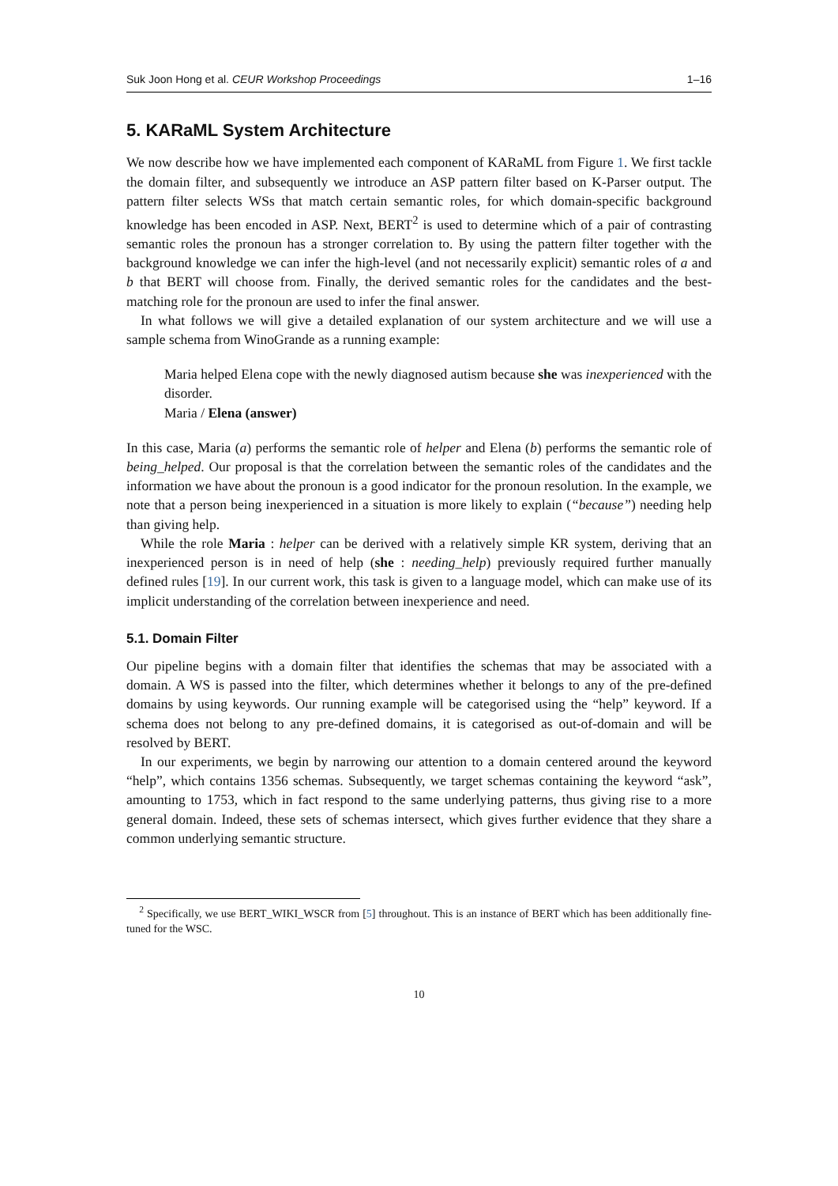Suk Joon Hong et al. CEUR Workshop Proceedings 1–16
5. KARaML System Architecture
We now describe how we have implemented each component of KARaML from Figure 1. We first tackle the domain filter, and subsequently we introduce an ASP pattern filter based on K-Parser output. The pattern filter selects WSs that match certain semantic roles, for which domain-specific background knowledge has been encoded in ASP. Next, BERT<sup>2</sup> is used to determine which of a pair of contrasting semantic roles the pronoun has a stronger correlation to. By using the pattern filter together with the background knowledge we can infer the high-level (and not necessarily explicit) semantic roles of a and b that BERT will choose from. Finally, the derived semantic roles for the candidates and the best-matching role for the pronoun are used to infer the final answer.
In what follows we will give a detailed explanation of our system architecture and we will use a sample schema from WinoGrande as a running example:
Maria helped Elena cope with the newly diagnosed autism because she was inexperienced with the disorder.
Maria / Elena (answer)
In this case, Maria (a) performs the semantic role of helper and Elena (b) performs the semantic role of being_helped. Our proposal is that the correlation between the semantic roles of the candidates and the information we have about the pronoun is a good indicator for the pronoun resolution. In the example, we note that a person being inexperienced in a situation is more likely to explain (“because”) needing help than giving help.
While the role Maria : helper can be derived with a relatively simple KR system, deriving that an inexperienced person is in need of help (she : needing_help) previously required further manually defined rules [19]. In our current work, this task is given to a language model, which can make use of its implicit understanding of the correlation between inexperience and need.
5.1. Domain Filter
Our pipeline begins with a domain filter that identifies the schemas that may be associated with a domain. A WS is passed into the filter, which determines whether it belongs to any of the pre-defined domains by using keywords. Our running example will be categorised using the “help” keyword. If a schema does not belong to any pre-defined domains, it is categorised as out-of-domain and will be resolved by BERT.
In our experiments, we begin by narrowing our attention to a domain centered around the keyword “help”, which contains 1356 schemas. Subsequently, we target schemas containing the keyword “ask”, amounting to 1753, which in fact respond to the same underlying patterns, thus giving rise to a more general domain. Indeed, these sets of schemas intersect, which gives further evidence that they share a common underlying semantic structure.
<sup>2</sup> Specifically, we use BERT_WIKI_WSCR from [5] throughout. This is an instance of BERT which has been additionally fine-tuned for the WSC.
10